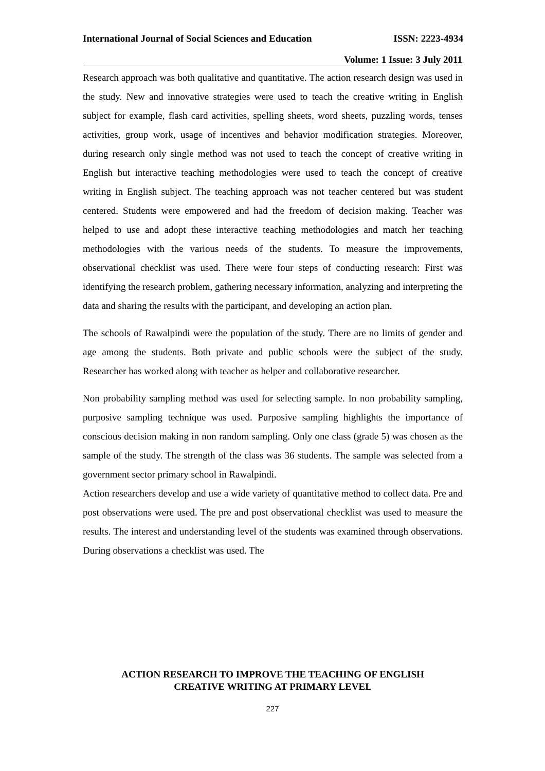International Journal of Social Sciences and Education ISSN: 2223-4934
Volume: 1 Issue: 3 July 2011
Research approach was both qualitative and quantitative. The action research design was used in the study. New and innovative strategies were used to teach the creative writing in English subject for example, flash card activities, spelling sheets, word sheets, puzzling words, tenses activities, group work, usage of incentives and behavior modification strategies. Moreover, during research only single method was not used to teach the concept of creative writing in English but interactive teaching methodologies were used to teach the concept of creative writing in English subject. The teaching approach was not teacher centered but was student centered. Students were empowered and had the freedom of decision making. Teacher was helped to use and adopt these interactive teaching methodologies and match her teaching methodologies with the various needs of the students. To measure the improvements, observational checklist was used. There were four steps of conducting research: First was identifying the research problem, gathering necessary information, analyzing and interpreting the data and sharing the results with the participant, and developing an action plan.
The schools of Rawalpindi were the population of the study. There are no limits of gender and age among the students. Both private and public schools were the subject of the study. Researcher has worked along with teacher as helper and collaborative researcher.
Non probability sampling method was used for selecting sample. In non probability sampling, purposive sampling technique was used. Purposive sampling highlights the importance of conscious decision making in non random sampling. Only one class (grade 5) was chosen as the sample of the study. The strength of the class was 36 students. The sample was selected from a government sector primary school in Rawalpindi.
Action researchers develop and use a wide variety of quantitative method to collect data. Pre and post observations were used. The pre and post observational checklist was used to measure the results. The interest and understanding level of the students was examined through observations. During observations a checklist was used. The
ACTION RESEARCH TO IMPROVE THE TEACHING OF ENGLISH
CREATIVE WRITING AT PRIMARY LEVEL
227